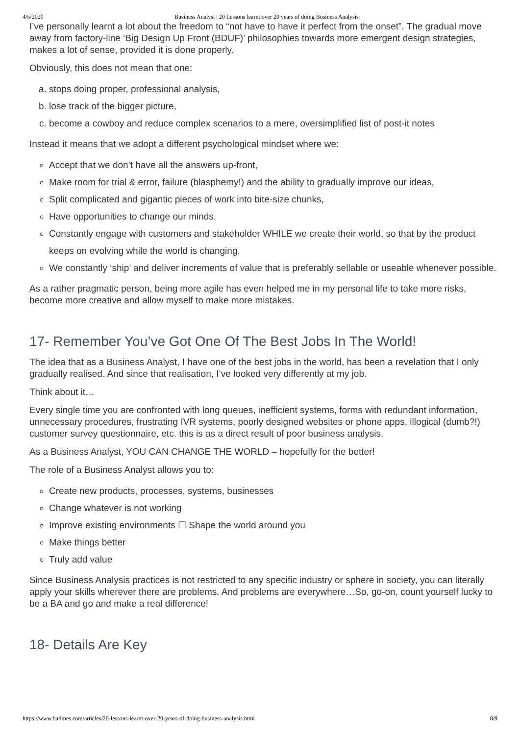4/5/2020 Business Analyst | 20 Lessons learnt over 20 years of doing Business Analysis
I’ve personally learnt a lot about the freedom to “not have to have it perfect from the onset”. The gradual move away from factory-line ‘Big Design Up Front (BDUF)’ philosophies towards more emergent design strategies, makes a lot of sense, provided it is done properly.
Obviously, this does not mean that one:
a. stops doing proper, professional analysis,
b. lose track of the bigger picture,
c. become a cowboy and reduce complex scenarios to a mere, oversimplified list of post-it notes
Instead it means that we adopt a different psychological mindset where we:
Accept that we don’t have all the answers up-front,
Make room for trial & error, failure (blasphemy!) and the ability to gradually improve our ideas,
Split complicated and gigantic pieces of work into bite-size chunks,
Have opportunities to change our minds,
Constantly engage with customers and stakeholder WHILE we create their world, so that by the product keeps on evolving while the world is changing,
We constantly ‘ship’ and deliver increments of value that is preferably sellable or useable whenever possible.
As a rather pragmatic person, being more agile has even helped me in my personal life to take more risks, become more creative and allow myself to make more mistakes.
17- Remember You’ve Got One Of The Best Jobs In The World!
The idea that as a Business Analyst, I have one of the best jobs in the world, has been a revelation that I only gradually realised. And since that realisation, I’ve looked very differently at my job.
Think about it…
Every single time you are confronted with long queues, inefficient systems, forms with redundant information, unnecessary procedures, frustrating IVR systems, poorly designed websites or phone apps, illogical (dumb?!) customer survey questionnaire, etc. this is as a direct result of poor business analysis.
As a Business Analyst, YOU CAN CHANGE THE WORLD – hopefully for the better!
The role of a Business Analyst allows you to:
Create new products, processes, systems, businesses
Change whatever is not working
Improve existing environments ☐ Shape the world around you
Make things better
Truly add value
Since Business Analysis practices is not restricted to any specific industry or sphere in society, you can literally apply your skills wherever there are problems. And problems are everywhere…So, go-on, count yourself lucky to be a BA and go and make a real difference!
18- Details Are Key
https://www.batimes.com/articles/20-lessons-learnt-over-20-years-of-doing-business-analysis.html 8/9